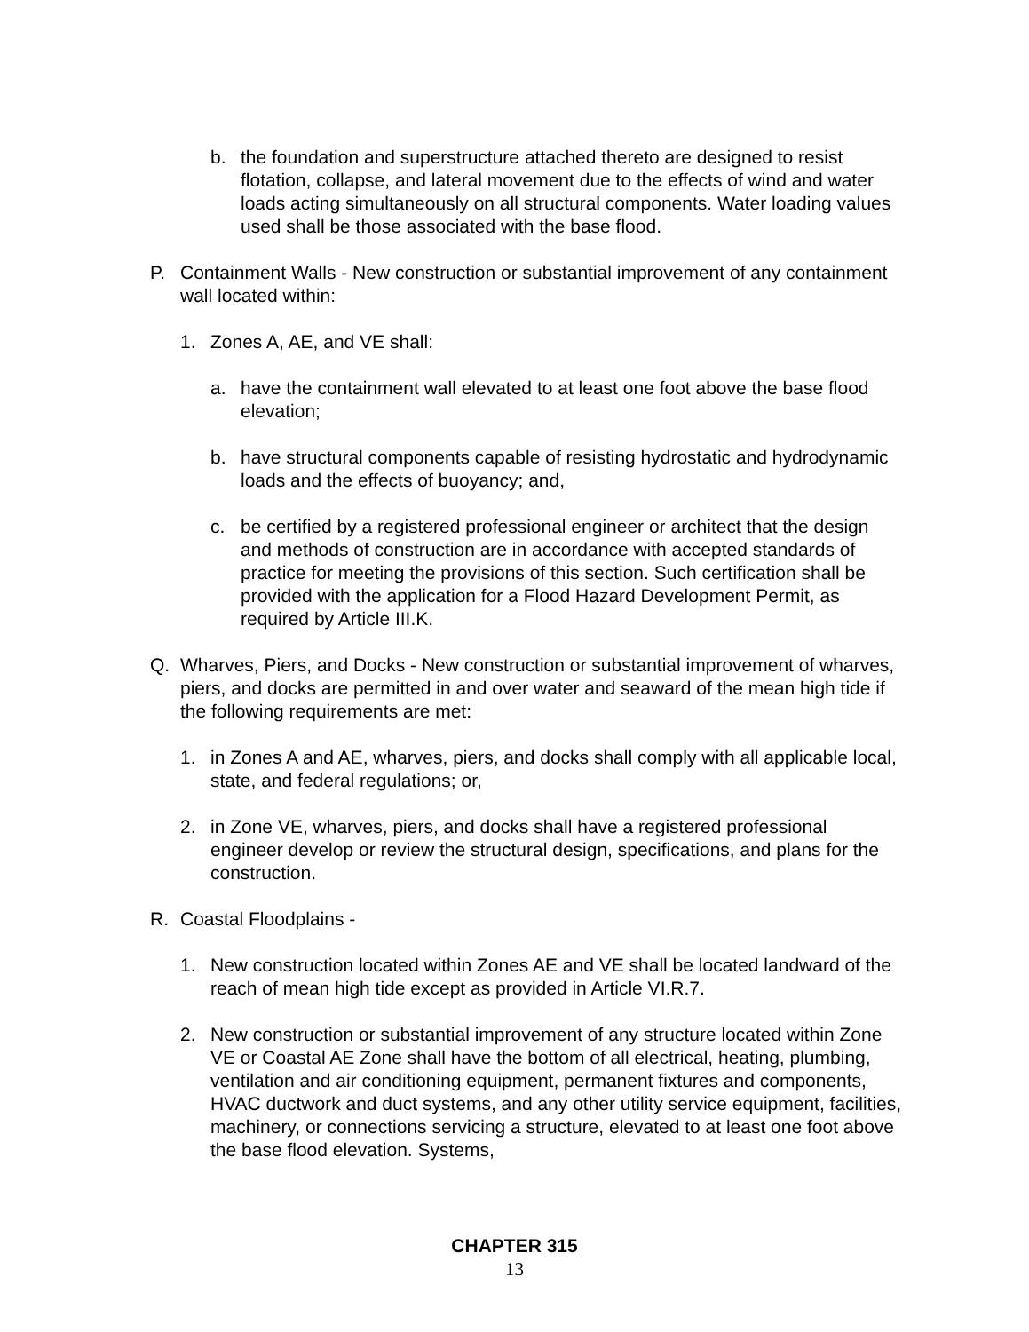b. the foundation and superstructure attached thereto are designed to resist flotation, collapse, and lateral movement due to the effects of wind and water loads acting simultaneously on all structural components. Water loading values used shall be those associated with the base flood.
P. Containment Walls - New construction or substantial improvement of any containment wall located within:
1. Zones A, AE, and VE shall:
a. have the containment wall elevated to at least one foot above the base flood elevation;
b. have structural components capable of resisting hydrostatic and hydrodynamic loads and the effects of buoyancy; and,
c. be certified by a registered professional engineer or architect that the design and methods of construction are in accordance with accepted standards of practice for meeting the provisions of this section. Such certification shall be provided with the application for a Flood Hazard Development Permit, as required by Article III.K.
Q. Wharves, Piers, and Docks - New construction or substantial improvement of wharves, piers, and docks are permitted in and over water and seaward of the mean high tide if the following requirements are met:
1. in Zones A and AE, wharves, piers, and docks shall comply with all applicable local, state, and federal regulations; or,
2. in Zone VE, wharves, piers, and docks shall have a registered professional engineer develop or review the structural design, specifications, and plans for the construction.
R. Coastal Floodplains -
1. New construction located within Zones AE and VE shall be located landward of the reach of mean high tide except as provided in Article VI.R.7.
2. New construction or substantial improvement of any structure located within Zone VE or Coastal AE Zone shall have the bottom of all electrical, heating, plumbing, ventilation and air conditioning equipment, permanent fixtures and components, HVAC ductwork and duct systems, and any other utility service equipment, facilities, machinery, or connections servicing a structure, elevated to at least one foot above the base flood elevation. Systems,
CHAPTER 315
13